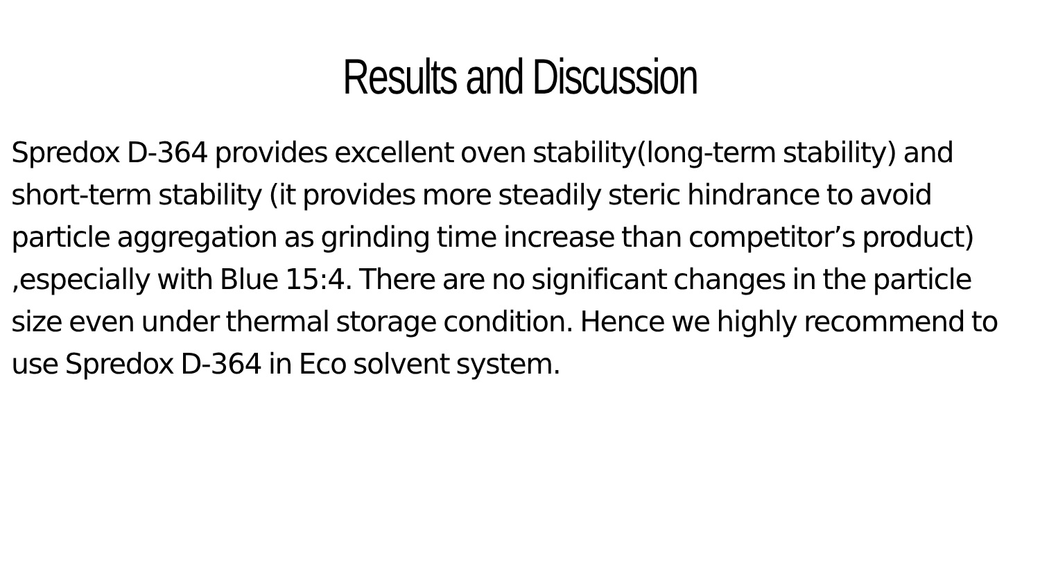Results and Discussion
Spredox D-364 provides excellent oven stability(long-term stability) and short-term stability (it provides more steadily steric hindrance to avoid particle aggregation as grinding time increase than competitor’s product) ,especially with Blue 15:4. There are no significant changes in the particle size even under thermal storage condition. Hence we highly recommend to use Spredox D-364 in Eco solvent system.